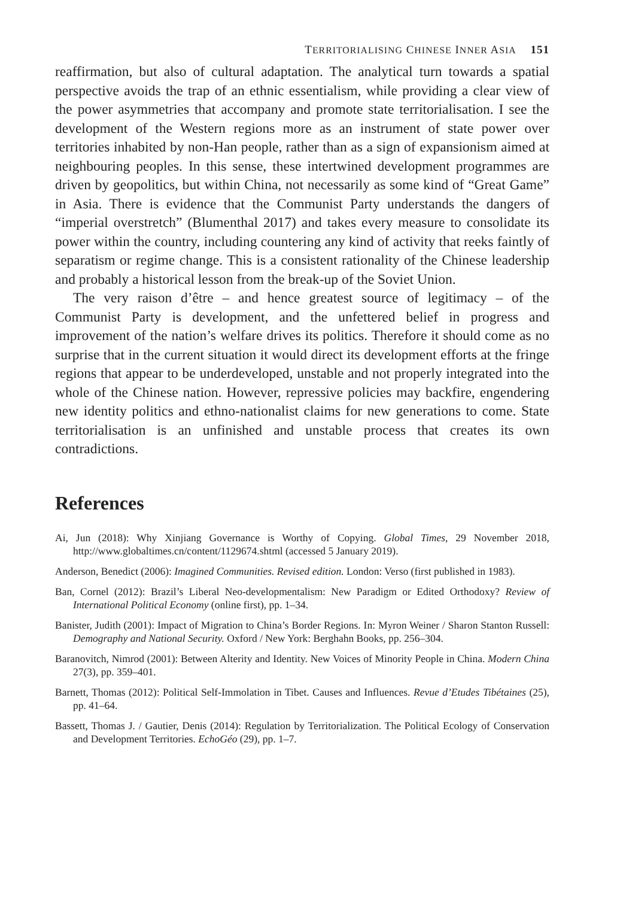TERRITORIALISING CHINESE INNER ASIA 151
reaffirmation, but also of cultural adaptation. The analytical turn towards a spatial perspective avoids the trap of an ethnic essentialism, while providing a clear view of the power asymmetries that accompany and promote state territorialisation. I see the development of the Western regions more as an instrument of state power over territories inhabited by non-Han people, rather than as a sign of expansionism aimed at neighbouring peoples. In this sense, these intertwined development programmes are driven by geopolitics, but within China, not necessarily as some kind of “Great Game” in Asia. There is evidence that the Communist Party understands the dangers of “imperial overstretch” (Blumenthal 2017) and takes every measure to consolidate its power within the country, including countering any kind of activity that reeks faintly of separatism or regime change. This is a consistent rationality of the Chinese leadership and probably a historical lesson from the break-up of the Soviet Union.
The very raison d’être – and hence greatest source of legitimacy – of the Communist Party is development, and the unfettered belief in progress and improvement of the nation’s welfare drives its politics. Therefore it should come as no surprise that in the current situation it would direct its development efforts at the fringe regions that appear to be underdeveloped, unstable and not properly integrated into the whole of the Chinese nation. However, repressive policies may backfire, engendering new identity politics and ethno-nationalist claims for new generations to come. State territorialisation is an unfinished and unstable process that creates its own contradictions.
References
Ai, Jun (2018): Why Xinjiang Governance is Worthy of Copying. Global Times, 29 November 2018, http://www.globaltimes.cn/content/1129674.shtml (accessed 5 January 2019).
Anderson, Benedict (2006): Imagined Communities. Revised edition. London: Verso (first published in 1983).
Ban, Cornel (2012): Brazil’s Liberal Neo-developmentalism: New Paradigm or Edited Orthodoxy? Review of International Political Economy (online first), pp. 1–34.
Banister, Judith (2001): Impact of Migration to China’s Border Regions. In: Myron Weiner / Sharon Stanton Russell: Demography and National Security. Oxford / New York: Berghahn Books, pp. 256–304.
Baranovitch, Nimrod (2001): Between Alterity and Identity. New Voices of Minority People in China. Modern China 27(3), pp. 359–401.
Barnett, Thomas (2012): Political Self-Immolation in Tibet. Causes and Influences. Revue d’Etudes Tibétaines (25), pp. 41–64.
Bassett, Thomas J. / Gautier, Denis (2014): Regulation by Territorialization. The Political Ecology of Conservation and Development Territories. EchoGéo (29), pp. 1–7.